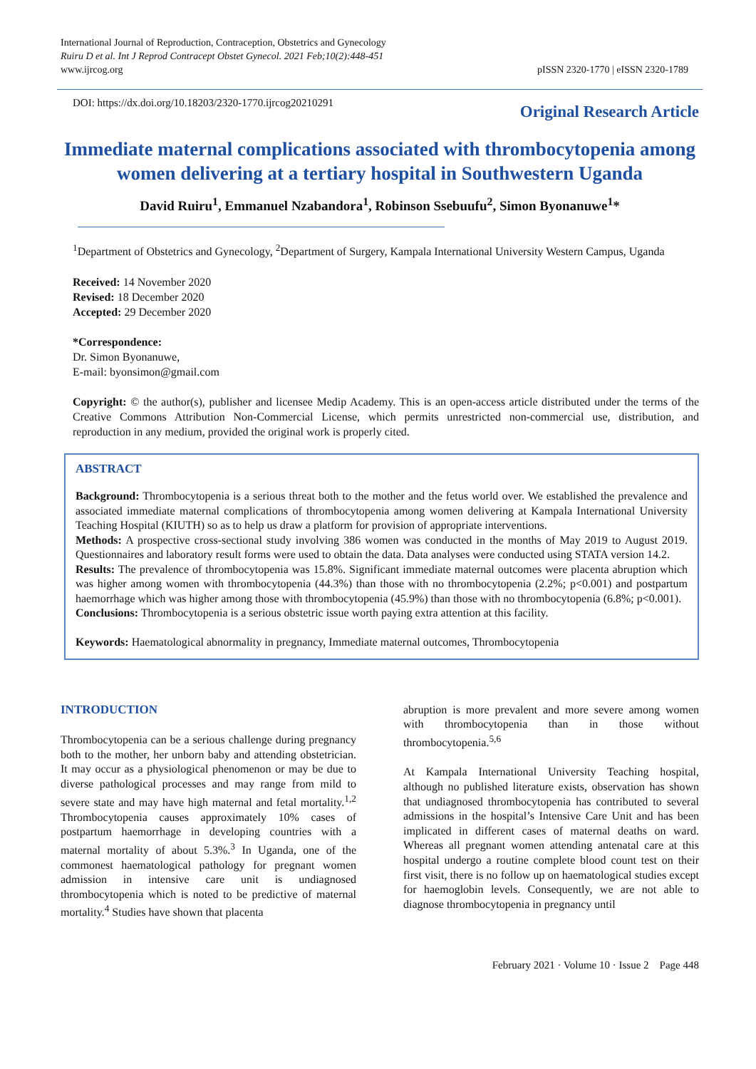International Journal of Reproduction, Contraception, Obstetrics and Gynecology
Ruiru D et al. Int J Reprod Contracept Obstet Gynecol. 2021 Feb;10(2):448-451
www.ijrcog.org
pISSN 2320-1770 | eISSN 2320-1789
DOI: https://dx.doi.org/10.18203/2320-1770.ijrcog20210291
Original Research Article
Immediate maternal complications associated with thrombocytopenia among women delivering at a tertiary hospital in Southwestern Uganda
David Ruiru<sup>1</sup>, Emmanuel Nzabandora<sup>1</sup>, Robinson Ssebuufu<sup>2</sup>, Simon Byonanuwe<sup>1</sup>*
<sup>1</sup> Department of Obstetrics and Gynecology, <sup>2</sup>Department of Surgery, Kampala International University Western Campus, Uganda
Received: 14 November 2020
Revised: 18 December 2020
Accepted: 29 December 2020
*Correspondence:
Dr. Simon Byonanuwe,
E-mail: byonsimon@gmail.com
Copyright: © the author(s), publisher and licensee Medip Academy. This is an open-access article distributed under the terms of the Creative Commons Attribution Non-Commercial License, which permits unrestricted non-commercial use, distribution, and reproduction in any medium, provided the original work is properly cited.
ABSTRACT
Background: Thrombocytopenia is a serious threat both to the mother and the fetus world over. We established the prevalence and associated immediate maternal complications of thrombocytopenia among women delivering at Kampala International University Teaching Hospital (KIUTH) so as to help us draw a platform for provision of appropriate interventions.
Methods: A prospective cross-sectional study involving 386 women was conducted in the months of May 2019 to August 2019. Questionnaires and laboratory result forms were used to obtain the data. Data analyses were conducted using STATA version 14.2.
Results: The prevalence of thrombocytopenia was 15.8%. Significant immediate maternal outcomes were placenta abruption which was higher among women with thrombocytopenia (44.3%) than those with no thrombocytopenia (2.2%; p<0.001) and postpartum haemorrhage which was higher among those with thrombocytopenia (45.9%) than those with no thrombocytopenia (6.8%; p<0.001).
Conclusions: Thrombocytopenia is a serious obstetric issue worth paying extra attention at this facility.
Keywords: Haematological abnormality in pregnancy, Immediate maternal outcomes, Thrombocytopenia
INTRODUCTION
Thrombocytopenia can be a serious challenge during pregnancy both to the mother, her unborn baby and attending obstetrician. It may occur as a physiological phenomenon or may be due to diverse pathological processes and may range from mild to severe state and may have high maternal and fetal mortality.<sup>1,2</sup> Thrombocytopenia causes approximately 10% cases of postpartum haemorrhage in developing countries with a maternal mortality of about 5.3%.<sup>3</sup> In Uganda, one of the commonest haematological pathology for pregnant women admission in intensive care unit is undiagnosed thrombocytopenia which is noted to be predictive of maternal mortality.<sup>4</sup> Studies have shown that placenta
abruption is more prevalent and more severe among women with thrombocytopenia than in those without thrombocytopenia.<sup>5,6</sup>
At Kampala International University Teaching hospital, although no published literature exists, observation has shown that undiagnosed thrombocytopenia has contributed to several admissions in the hospital’s Intensive Care Unit and has been implicated in different cases of maternal deaths on ward. Whereas all pregnant women attending antenatal care at this hospital undergo a routine complete blood count test on their first visit, there is no follow up on haematological studies except for haemoglobin levels. Consequently, we are not able to diagnose thrombocytopenia in pregnancy until
February 2021 · Volume 10 · Issue 2 Page 448